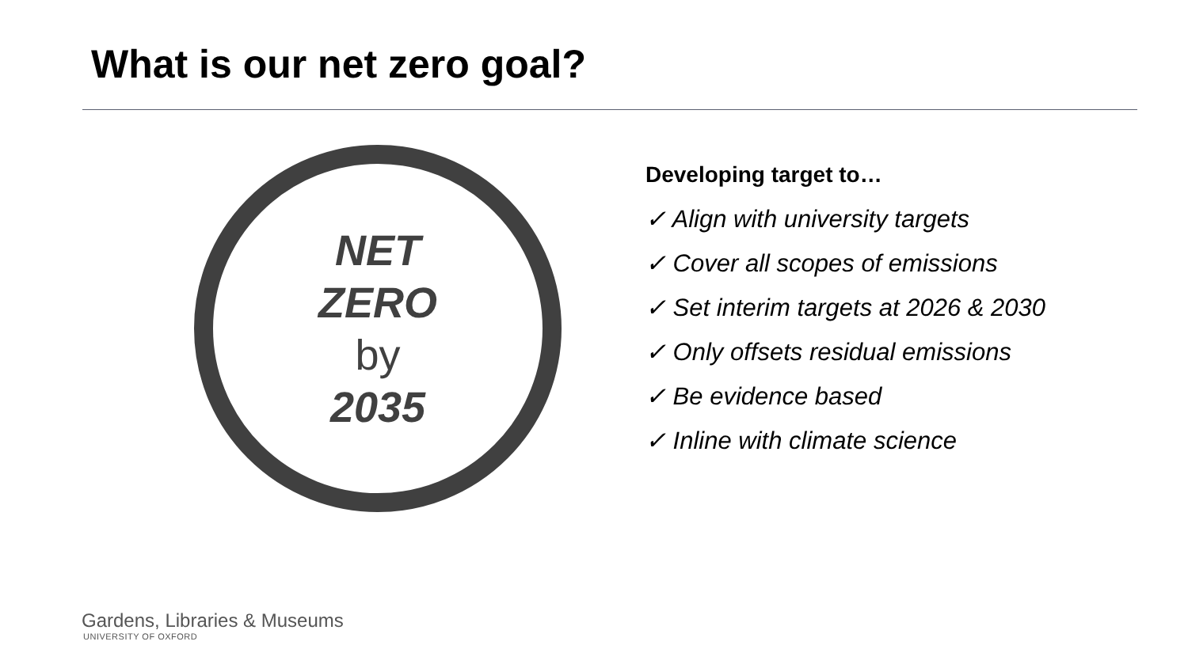What is our net zero goal?
NET
ZERO
by
2035
Developing target to…
✓ Align with university targets
✓ Cover all scopes of emissions
✓ Set interim targets at 2026 & 2030
✓ Only offsets residual emissions
✓ Be evidence based
✓ Inline with climate science
Gardens, Libraries & Museums
UNIVERSITY OF OXFORD